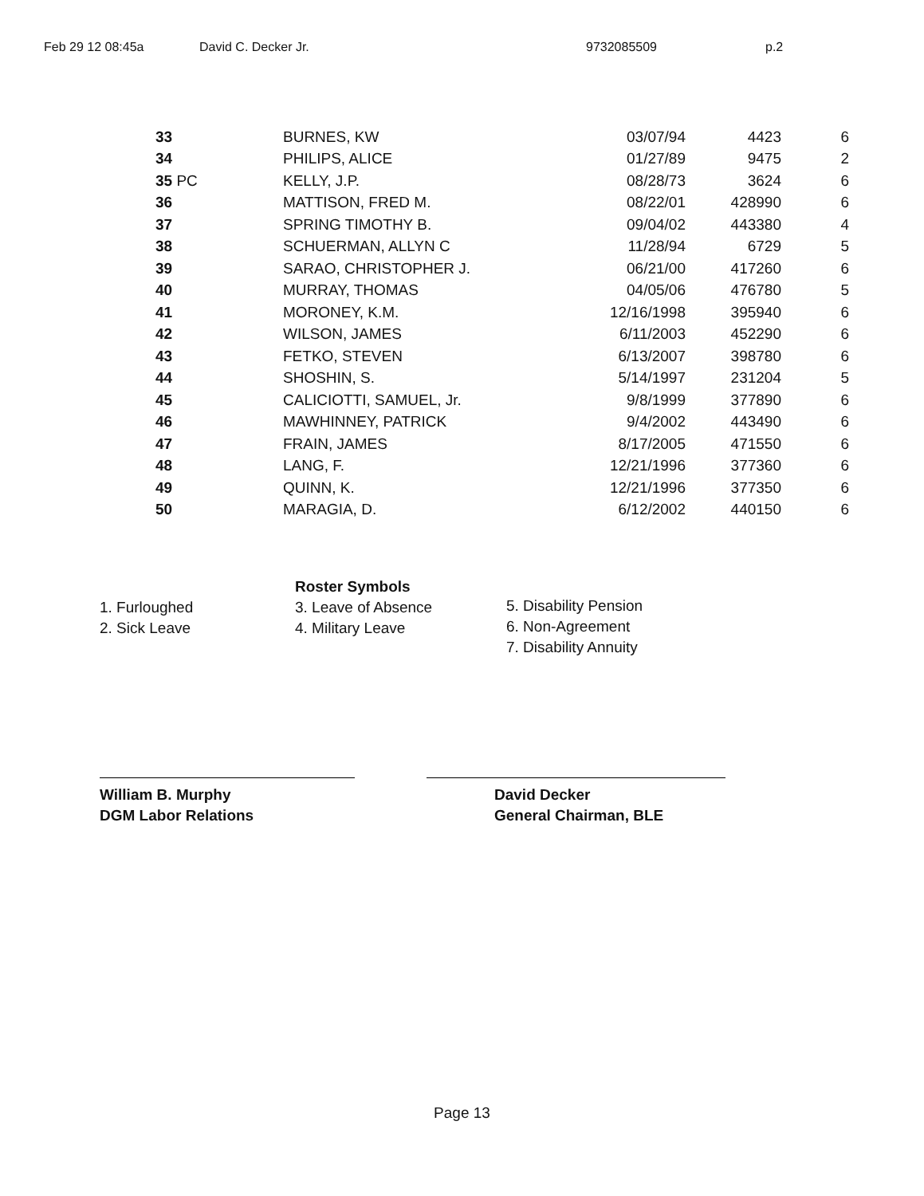Feb 29 12 08:45a David C. Decker Jr. 9732085509 p.2
| 33 | BURNES, KW | 03/07/94 | 4423 | 6 |
| 34 | PHILIPS, ALICE | 01/27/89 | 9475 | 2 |
| 35 PC | KELLY, J.P. | 08/28/73 | 3624 | 6 |
| 36 | MATTISON, FRED M. | 08/22/01 | 428990 | 6 |
| 37 | SPRING TIMOTHY B. | 09/04/02 | 443380 | 4 |
| 38 | SCHUERMAN, ALLYN C | 11/28/94 | 6729 | 5 |
| 39 | SARAO, CHRISTOPHER J. | 06/21/00 | 417260 | 6 |
| 40 | MURRAY, THOMAS | 04/05/06 | 476780 | 5 |
| 41 | MORONEY, K.M. | 12/16/1998 | 395940 | 6 |
| 42 | WILSON, JAMES | 6/11/2003 | 452290 | 6 |
| 43 | FETKO, STEVEN | 6/13/2007 | 398780 | 6 |
| 44 | SHOSHIN, S. | 5/14/1997 | 231204 | 5 |
| 45 | CALICIOTTI, SAMUEL, Jr. | 9/8/1999 | 377890 | 6 |
| 46 | MAWHINNEY, PATRICK | 9/4/2002 | 443490 | 6 |
| 47 | FRAIN, JAMES | 8/17/2005 | 471550 | 6 |
| 48 | LANG, F. | 12/21/1996 | 377360 | 6 |
| 49 | QUINN, K. | 12/21/1996 | 377350 | 6 |
| 50 | MARAGIA, D. | 6/12/2002 | 440150 | 6 |
1. Furloughed
2. Sick Leave
Roster Symbols
3. Leave of Absence
4. Military Leave
5. Disability Pension
6. Non-Agreement
7. Disability Annuity
William B. Murphy
DGM Labor Relations
David Decker
General Chairman, BLE
Page 13